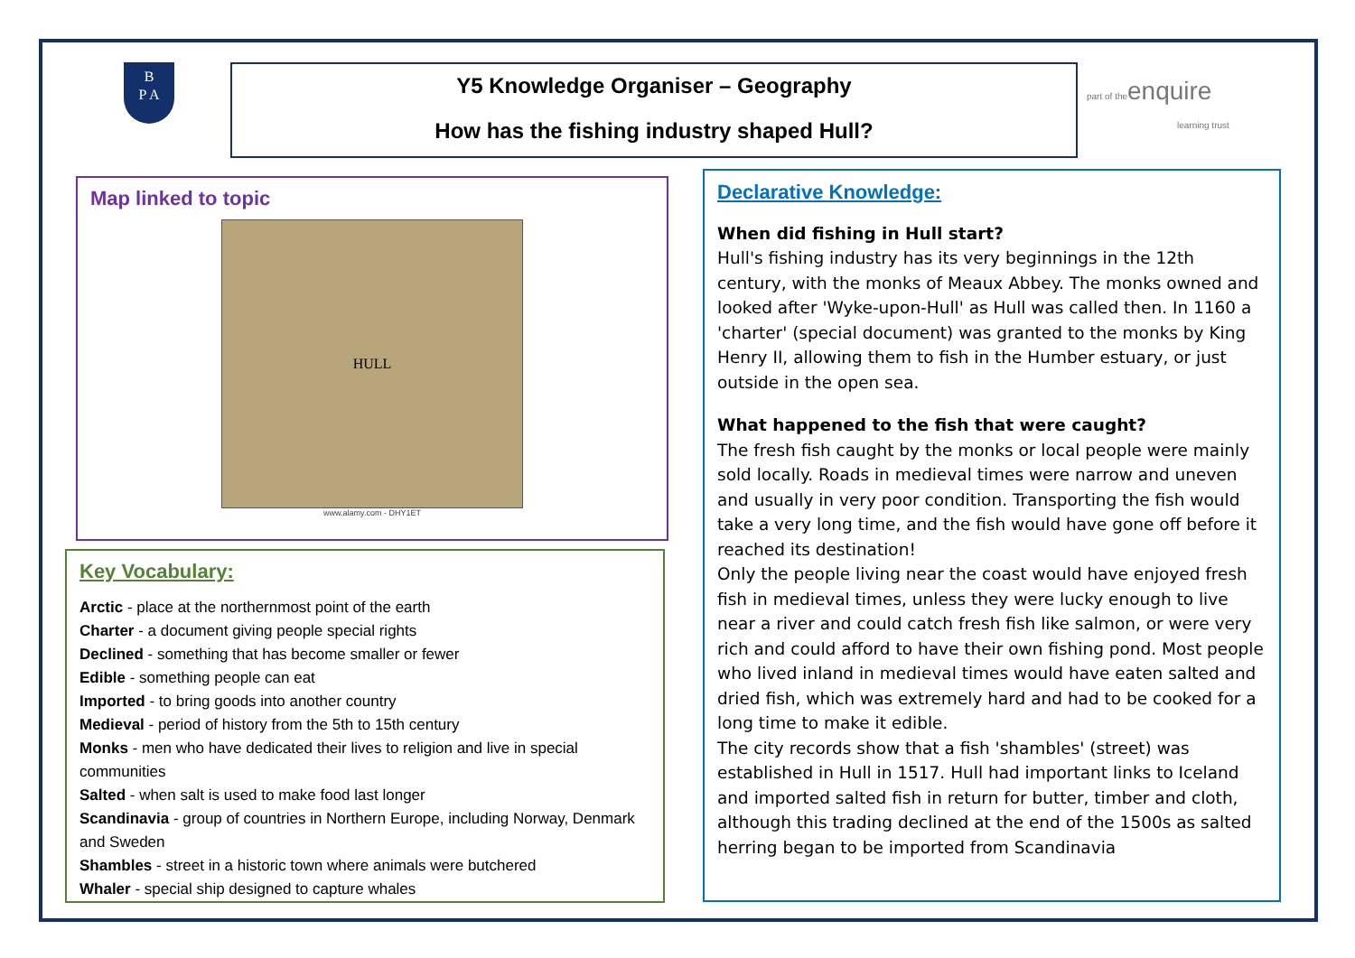B
P A
Y5 Knowledge Organiser – Geography
How has the fishing industry shaped Hull?
part of theenquire
learning trust
Map linked to topic
HULL
www.alamy.com - DHY1ET
Key Vocabulary:
Arctic - place at the northernmost point of the earth
Charter - a document giving people special rights
Declined - something that has become smaller or fewer
Edible - something people can eat
Imported - to bring goods into another country
Medieval - period of history from the 5th to 15th century
Monks - men who have dedicated their lives to religion and live in special communities
Salted - when salt is used to make food last longer
Scandinavia - group of countries in Northern Europe, including Norway, Denmark and Sweden
Shambles - street in a historic town where animals were butchered
Whaler - special ship designed to capture whales
Declarative Knowledge:
When did fishing in Hull start?
Hull's fishing industry has its very beginnings in the 12th century, with the monks of Meaux Abbey. The monks owned and looked after 'Wyke-upon-Hull' as Hull was called then. In 1160 a 'charter' (special document) was granted to the monks by King Henry II, allowing them to fish in the Humber estuary, or just outside in the open sea.
What happened to the fish that were caught?
The fresh fish caught by the monks or local people were mainly sold locally. Roads in medieval times were narrow and uneven and usually in very poor condition. Transporting the fish would take a very long time, and the fish would have gone off before it reached its destination!
Only the people living near the coast would have enjoyed fresh fish in medieval times, unless they were lucky enough to live near a river and could catch fresh fish like salmon, or were very rich and could afford to have their own fishing pond. Most people who lived inland in medieval times would have eaten salted and dried fish, which was extremely hard and had to be cooked for a long time to make it edible.
The city records show that a fish 'shambles' (street) was established in Hull in 1517. Hull had important links to Iceland and imported salted fish in return for butter, timber and cloth, although this trading declined at the end of the 1500s as salted herring began to be imported from Scandinavia